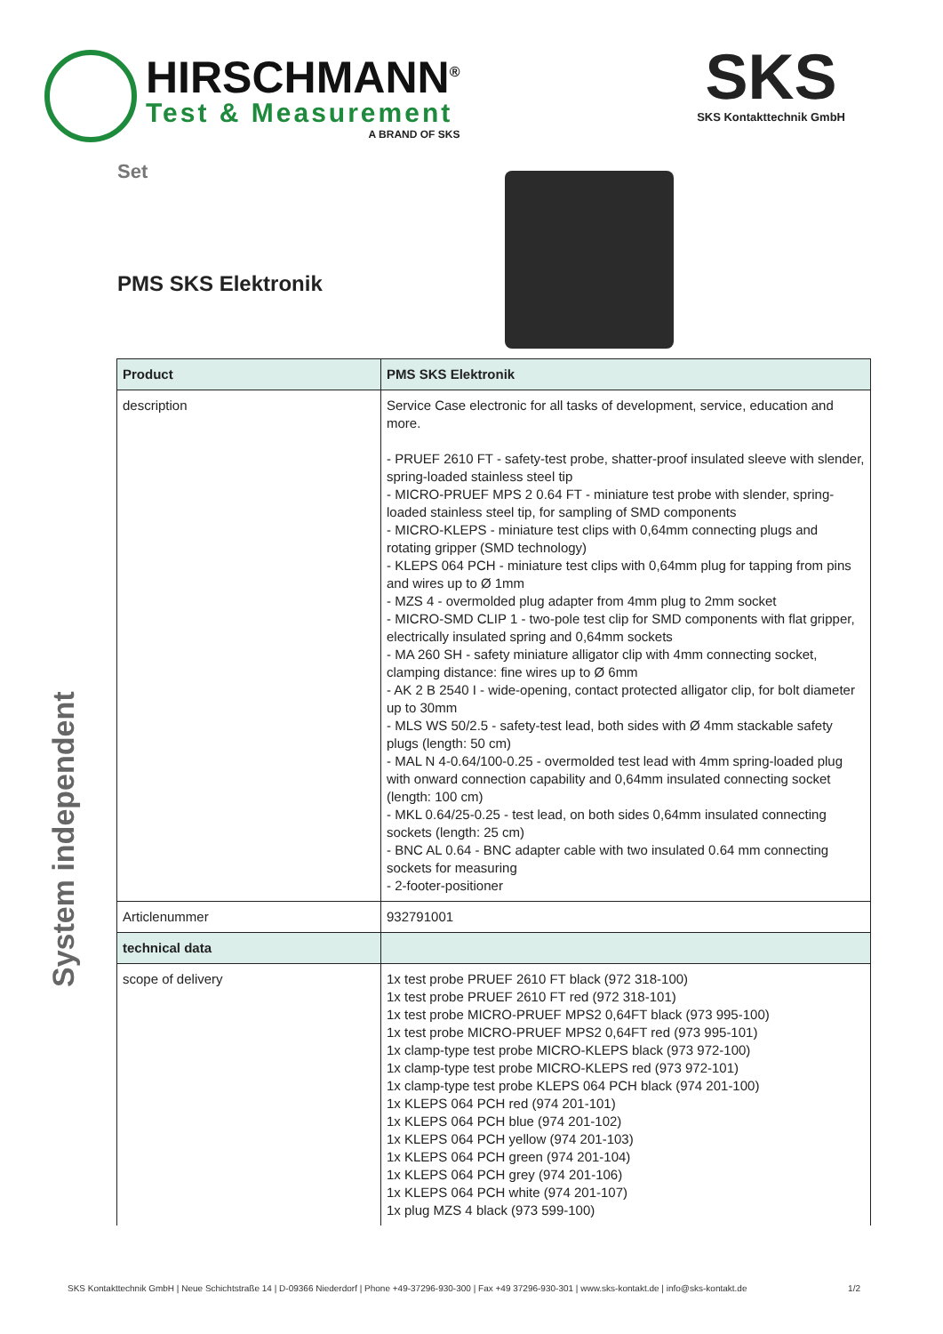HIRSCHMANN<sup>®</sup>
Test & Measurement
A BRAND OF SKS
SKS
SKS Kontakttechnik GmbH
Set
PMS SKS Elektronik
System independent
| Product | PMS SKS Elektronik |
| --- | --- |
| description | Service Case electronic for all tasks of development, service, education and more. - PRUEF 2610 FT - safety-test probe, shatter-proof insulated sleeve with slender, spring-loaded stainless steel tip - MICRO-PRUEF MPS 2 0.64 FT - miniature test probe with slender, spring-loaded stainless steel tip, for sampling of SMD components - MICRO-KLEPS - miniature test clips with 0,64mm connecting plugs and rotating gripper (SMD technology) - KLEPS 064 PCH - miniature test clips with 0,64mm plug for tapping from pins and wires up to Ø 1mm - MZS 4 - overmolded plug adapter from 4mm plug to 2mm socket - MICRO-SMD CLIP 1 - two-pole test clip for SMD components with flat gripper, electrically insulated spring and 0,64mm sockets - MA 260 SH - safety miniature alligator clip with 4mm connecting socket, clamping distance: fine wires up to Ø 6mm - AK 2 B 2540 I - wide-opening, contact protected alligator clip, for bolt diameter up to 30mm - MLS WS 50/2.5 - safety-test lead, both sides with Ø 4mm stackable safety plugs (length: 50 cm) - MAL N 4-0.64/100-0.25 - overmolded test lead with 4mm spring-loaded plug with onward connection capability and 0,64mm insulated connecting socket (length: 100 cm) - MKL 0.64/25-0.25 - test lead, on both sides 0,64mm insulated connecting sockets (length: 25 cm) - BNC AL 0.64 - BNC adapter cable with two insulated 0.64 mm connecting sockets for measuring - 2-footer-positioner |
| Articlenummer | 932791001 |
| technical data | |
| scope of delivery | 1x test probe PRUEF 2610 FT black (972 318-100) 1x test probe PRUEF 2610 FT red (972 318-101) 1x test probe MICRO-PRUEF MPS2 0,64FT black (973 995-100) 1x test probe MICRO-PRUEF MPS2 0,64FT red (973 995-101) 1x clamp-type test probe MICRO-KLEPS black (973 972-100) 1x clamp-type test probe MICRO-KLEPS red (973 972-101) 1x clamp-type test probe KLEPS 064 PCH black (974 201-100) 1x KLEPS 064 PCH red (974 201-101) 1x KLEPS 064 PCH blue (974 201-102) 1x KLEPS 064 PCH yellow (974 201-103) 1x KLEPS 064 PCH green (974 201-104) 1x KLEPS 064 PCH grey (974 201-106) 1x KLEPS 064 PCH white (974 201-107) 1x plug MZS 4 black (973 599-100) |
SKS Kontakttechnik GmbH | Neue Schichtstraße 14 | D-09366 Niederdorf | Phone +49-37296-930-300 | Fax +49 37296-930-301 | www.sks-kontakt.de | info@sks-kontakt.de 1/2